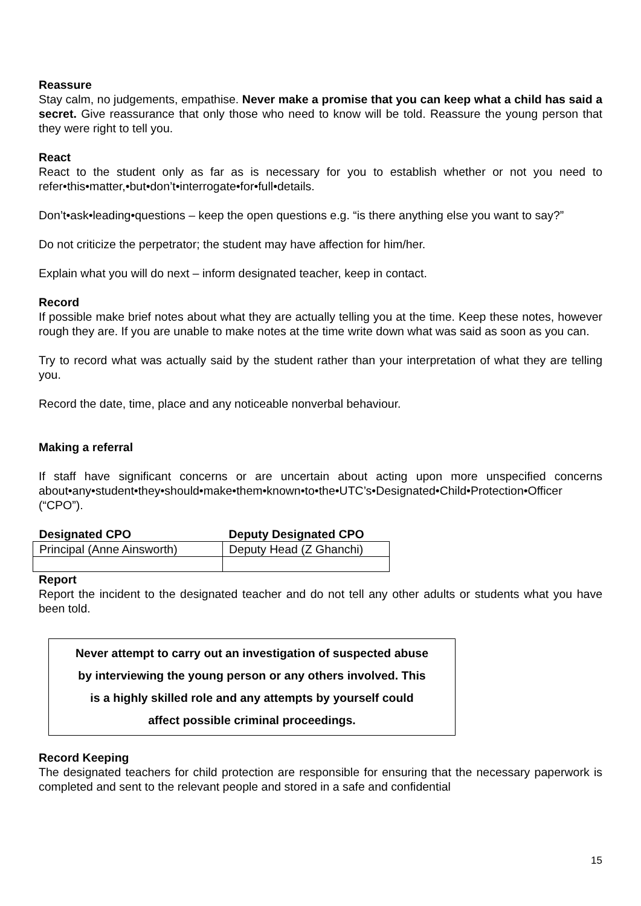Reassure
Stay calm, no judgements, empathise. Never make a promise that you can keep what a child has said a secret. Give reassurance that only those who need to know will be told. Reassure the young person that they were right to tell you.
React
React to the student only as far as is necessary for you to establish whether or not you need to refer•this•matter,•but•don’t•interrogate•for•full•details.
Don’t•ask•leading•questions – keep the open questions e.g. “is there anything else you want to say?”
Do not criticize the perpetrator; the student may have affection for him/her.
Explain what you will do next – inform designated teacher, keep in contact.
Record
If possible make brief notes about what they are actually telling you at the time. Keep these notes, however rough they are. If you are unable to make notes at the time write down what was said as soon as you can.
Try to record what was actually said by the student rather than your interpretation of what they are telling you.
Record the date, time, place and any noticeable nonverbal behaviour.
Making a referral
If staff have significant concerns or are uncertain about acting upon more unspecified concerns about•any•student•they•should•make•them•known•to•the•UTC’s•Designated•Child•Protection•Officer (“CPO”).
| Designated CPO | Deputy Designated CPO |
| --- | --- |
| Principal (Anne Ainsworth) | Deputy Head (Z Ghanchi) |
Report
Report the incident to the designated teacher and do not tell any other adults or students what you have been told.
Never attempt to carry out an investigation of suspected abuse
by interviewing the young person or any others involved. This
is a highly skilled role and any attempts by yourself could
affect possible criminal proceedings.
Record Keeping
The designated teachers for child protection are responsible for ensuring that the necessary paperwork is completed and sent to the relevant people and stored in a safe and confidential
15